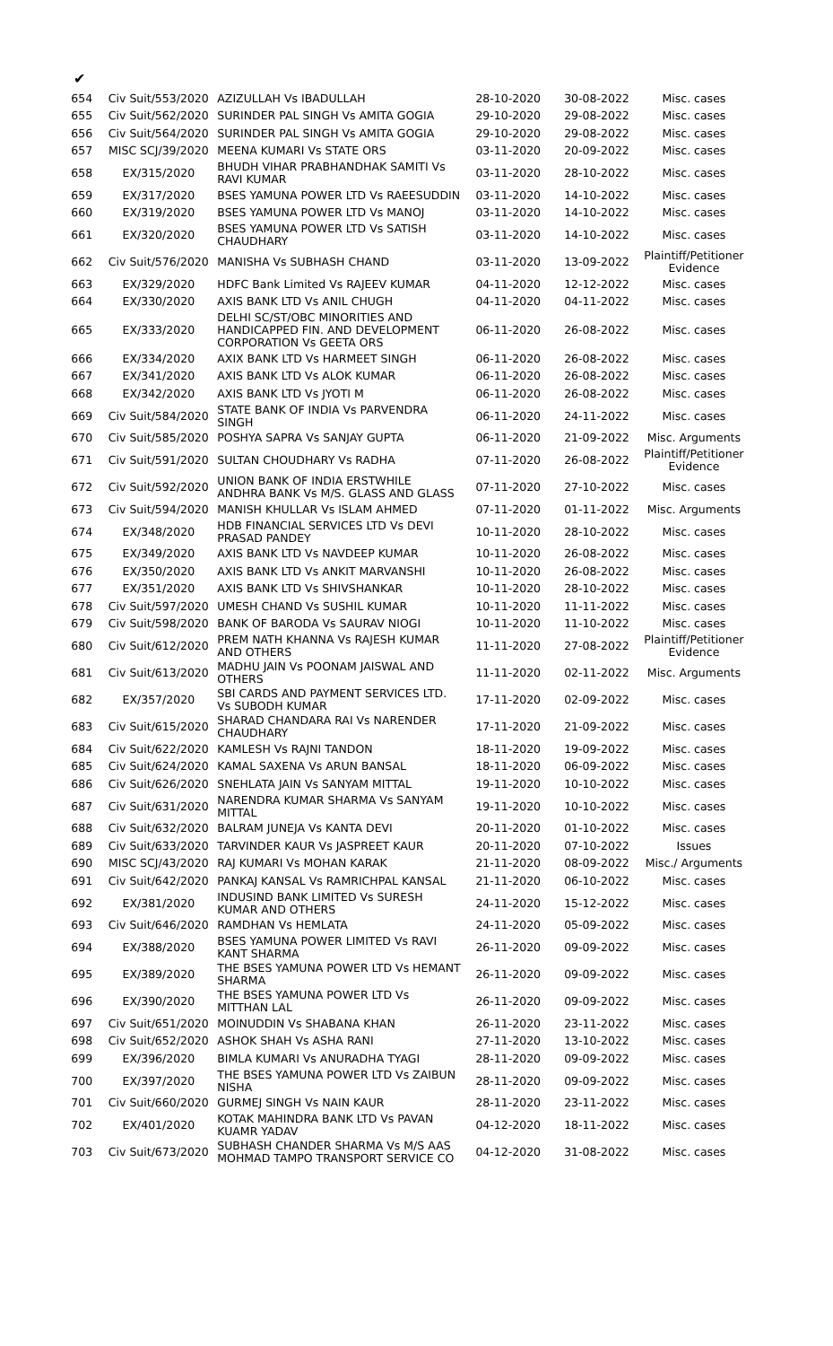✔
| 654 | Civ Suit/553/2020 | AZIZULLAH Vs IBADULLAH | 28-10-2020 | 30-08-2022 | Misc. cases |
| 655 | Civ Suit/562/2020 | SURINDER PAL SINGH Vs AMITA GOGIA | 29-10-2020 | 29-08-2022 | Misc. cases |
| 656 | Civ Suit/564/2020 | SURINDER PAL SINGH Vs AMITA GOGIA | 29-10-2020 | 29-08-2022 | Misc. cases |
| 657 | MISC SCJ/39/2020 | MEENA KUMARI Vs STATE ORS | 03-11-2020 | 20-09-2022 | Misc. cases |
| 658 | EX/315/2020 | BHUDH VIHAR PRABHANDHAK SAMITI Vs RAVI KUMAR | 03-11-2020 | 28-10-2022 | Misc. cases |
| 659 | EX/317/2020 | BSES YAMUNA POWER LTD Vs RAEESUDDIN | 03-11-2020 | 14-10-2022 | Misc. cases |
| 660 | EX/319/2020 | BSES YAMUNA POWER LTD Vs MANOJ | 03-11-2020 | 14-10-2022 | Misc. cases |
| 661 | EX/320/2020 | BSES YAMUNA POWER LTD Vs SATISH CHAUDHARY | 03-11-2020 | 14-10-2022 | Misc. cases |
| 662 | Civ Suit/576/2020 | MANISHA Vs SUBHASH CHAND | 03-11-2020 | 13-09-2022 | Plaintiff/Petitioner Evidence |
| 663 | EX/329/2020 | HDFC Bank Limited Vs RAJEEV KUMAR | 04-11-2020 | 12-12-2022 | Misc. cases |
| 664 | EX/330/2020 | AXIS BANK LTD Vs ANIL CHUGH | 04-11-2020 | 04-11-2022 | Misc. cases |
| 665 | EX/333/2020 | DELHI SC/ST/OBC MINORITIES AND HANDICAPPED FIN. AND DEVELOPMENT CORPORATION Vs GEETA ORS | 06-11-2020 | 26-08-2022 | Misc. cases |
| 666 | EX/334/2020 | AXIX BANK LTD Vs HARMEET SINGH | 06-11-2020 | 26-08-2022 | Misc. cases |
| 667 | EX/341/2020 | AXIS BANK LTD Vs ALOK KUMAR | 06-11-2020 | 26-08-2022 | Misc. cases |
| 668 | EX/342/2020 | AXIS BANK LTD Vs JYOTI M | 06-11-2020 | 26-08-2022 | Misc. cases |
| 669 | Civ Suit/584/2020 | STATE BANK OF INDIA Vs PARVENDRA SINGH | 06-11-2020 | 24-11-2022 | Misc. cases |
| 670 | Civ Suit/585/2020 | POSHYA SAPRA Vs SANJAY GUPTA | 06-11-2020 | 21-09-2022 | Misc. Arguments |
| 671 | Civ Suit/591/2020 | SULTAN CHOUDHARY Vs RADHA | 07-11-2020 | 26-08-2022 | Plaintiff/Petitioner Evidence |
| 672 | Civ Suit/592/2020 | UNION BANK OF INDIA ERSTWHILE ANDHRA BANK Vs M/S. GLASS AND GLASS | 07-11-2020 | 27-10-2022 | Misc. cases |
| 673 | Civ Suit/594/2020 | MANISH KHULLAR Vs ISLAM AHMED | 07-11-2020 | 01-11-2022 | Misc. Arguments |
| 674 | EX/348/2020 | HDB FINANCIAL SERVICES LTD Vs DEVI PRASAD PANDEY | 10-11-2020 | 28-10-2022 | Misc. cases |
| 675 | EX/349/2020 | AXIS BANK LTD Vs NAVDEEP KUMAR | 10-11-2020 | 26-08-2022 | Misc. cases |
| 676 | EX/350/2020 | AXIS BANK LTD Vs ANKIT MARVANSHI | 10-11-2020 | 26-08-2022 | Misc. cases |
| 677 | EX/351/2020 | AXIS BANK LTD Vs SHIVSHANKAR | 10-11-2020 | 28-10-2022 | Misc. cases |
| 678 | Civ Suit/597/2020 | UMESH CHAND Vs SUSHIL KUMAR | 10-11-2020 | 11-11-2022 | Misc. cases |
| 679 | Civ Suit/598/2020 | BANK OF BARODA Vs SAURAV NIOGI | 10-11-2020 | 11-10-2022 | Misc. cases |
| 680 | Civ Suit/612/2020 | PREM NATH KHANNA Vs RAJESH KUMAR AND OTHERS | 11-11-2020 | 27-08-2022 | Plaintiff/Petitioner Evidence |
| 681 | Civ Suit/613/2020 | MADHU JAIN Vs POONAM JAISWAL AND OTHERS | 11-11-2020 | 02-11-2022 | Misc. Arguments |
| 682 | EX/357/2020 | SBI CARDS AND PAYMENT SERVICES LTD. Vs SUBODH KUMAR | 17-11-2020 | 02-09-2022 | Misc. cases |
| 683 | Civ Suit/615/2020 | SHARAD CHANDARA RAI Vs NARENDER CHAUDHARY | 17-11-2020 | 21-09-2022 | Misc. cases |
| 684 | Civ Suit/622/2020 | KAMLESH Vs RAJNI TANDON | 18-11-2020 | 19-09-2022 | Misc. cases |
| 685 | Civ Suit/624/2020 | KAMAL SAXENA Vs ARUN BANSAL | 18-11-2020 | 06-09-2022 | Misc. cases |
| 686 | Civ Suit/626/2020 | SNEHLATA JAIN Vs SANYAM MITTAL | 19-11-2020 | 10-10-2022 | Misc. cases |
| 687 | Civ Suit/631/2020 | NARENDRA KUMAR SHARMA Vs SANYAM MITTAL | 19-11-2020 | 10-10-2022 | Misc. cases |
| 688 | Civ Suit/632/2020 | BALRAM JUNEJA Vs KANTA DEVI | 20-11-2020 | 01-10-2022 | Misc. cases |
| 689 | Civ Suit/633/2020 | TARVINDER KAUR Vs JASPREET KAUR | 20-11-2020 | 07-10-2022 | Issues |
| 690 | MISC SCJ/43/2020 | RAJ KUMARI Vs MOHAN KARAK | 21-11-2020 | 08-09-2022 | Misc./ Arguments |
| 691 | Civ Suit/642/2020 | PANKAJ KANSAL Vs RAMRICHPAL KANSAL | 21-11-2020 | 06-10-2022 | Misc. cases |
| 692 | EX/381/2020 | INDUSIND BANK LIMITED Vs SURESH KUMAR AND OTHERS | 24-11-2020 | 15-12-2022 | Misc. cases |
| 693 | Civ Suit/646/2020 | RAMDHAN Vs HEMLATA | 24-11-2020 | 05-09-2022 | Misc. cases |
| 694 | EX/388/2020 | BSES YAMUNA POWER LIMITED Vs RAVI KANT SHARMA | 26-11-2020 | 09-09-2022 | Misc. cases |
| 695 | EX/389/2020 | THE BSES YAMUNA POWER LTD Vs HEMANT SHARMA | 26-11-2020 | 09-09-2022 | Misc. cases |
| 696 | EX/390/2020 | THE BSES YAMUNA POWER LTD Vs MITTHAN LAL | 26-11-2020 | 09-09-2022 | Misc. cases |
| 697 | Civ Suit/651/2020 | MOINUDDIN Vs SHABANA KHAN | 26-11-2020 | 23-11-2022 | Misc. cases |
| 698 | Civ Suit/652/2020 | ASHOK SHAH Vs ASHA RANI | 27-11-2020 | 13-10-2022 | Misc. cases |
| 699 | EX/396/2020 | BIMLA KUMARI Vs ANURADHA TYAGI | 28-11-2020 | 09-09-2022 | Misc. cases |
| 700 | EX/397/2020 | THE BSES YAMUNA POWER LTD Vs ZAIBUN NISHA | 28-11-2020 | 09-09-2022 | Misc. cases |
| 701 | Civ Suit/660/2020 | GURMEJ SINGH Vs NAIN KAUR | 28-11-2020 | 23-11-2022 | Misc. cases |
| 702 | EX/401/2020 | KOTAK MAHINDRA BANK LTD Vs PAVAN KUAMR YADAV | 04-12-2020 | 18-11-2022 | Misc. cases |
| 703 | Civ Suit/673/2020 | SUBHASH CHANDER SHARMA Vs M/S AAS MOHMAD TAMPO TRANSPORT SERVICE CO | 04-12-2020 | 31-08-2022 | Misc. cases |